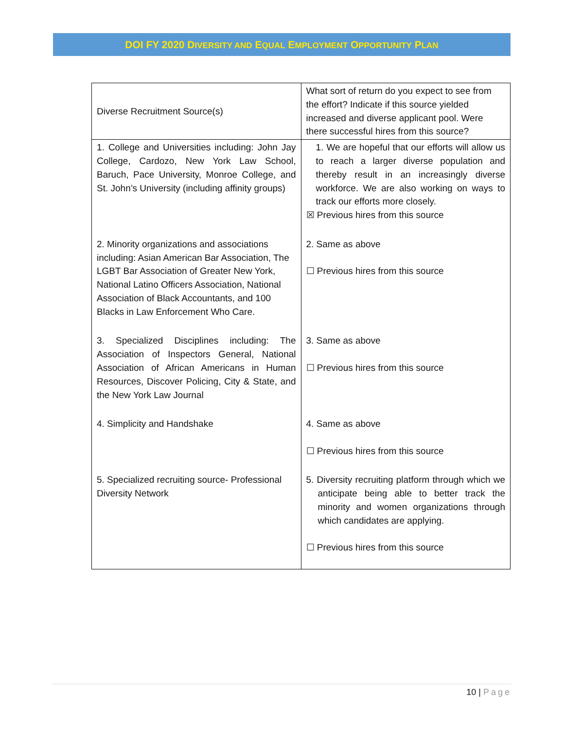DOI FY 2020 DIVERSITY AND EQUAL EMPLOYMENT OPPORTUNITY PLAN
| Diverse Recruitment Source(s) | What sort of return do you expect to see from the effort? Indicate if this source yielded increased and diverse applicant pool. Were there successful hires from this source? |
| 1. College and Universities including: John Jay College, Cardozo, New York Law School, Baruch, Pace University, Monroe College, and St. John’s University (including affinity groups) | 1. We are hopeful that our efforts will allow us to reach a larger diverse population and thereby result in an increasingly diverse workforce. We are also working on ways to track our efforts more closely. ☒ Previous hires from this source |
| 2. Minority organizations and associations including: Asian American Bar Association, The LGBT Bar Association of Greater New York, National Latino Officers Association, National Association of Black Accountants, and 100 Blacks in Law Enforcement Who Care. | 2. Same as above ☐ Previous hires from this source |
| 3. Specialized Disciplines including: The Association of Inspectors General, National Association of African Americans in Human Resources, Discover Policing, City & State, and the New York Law Journal | 3. Same as above ☐ Previous hires from this source |
| 4. Simplicity and Handshake | 4. Same as above ☐ Previous hires from this source |
| 5. Specialized recruiting source- Professional Diversity Network | 5. Diversity recruiting platform through which we anticipate being able to better track the minority and women organizations through which candidates are applying. ☐ Previous hires from this source |
10 | Page